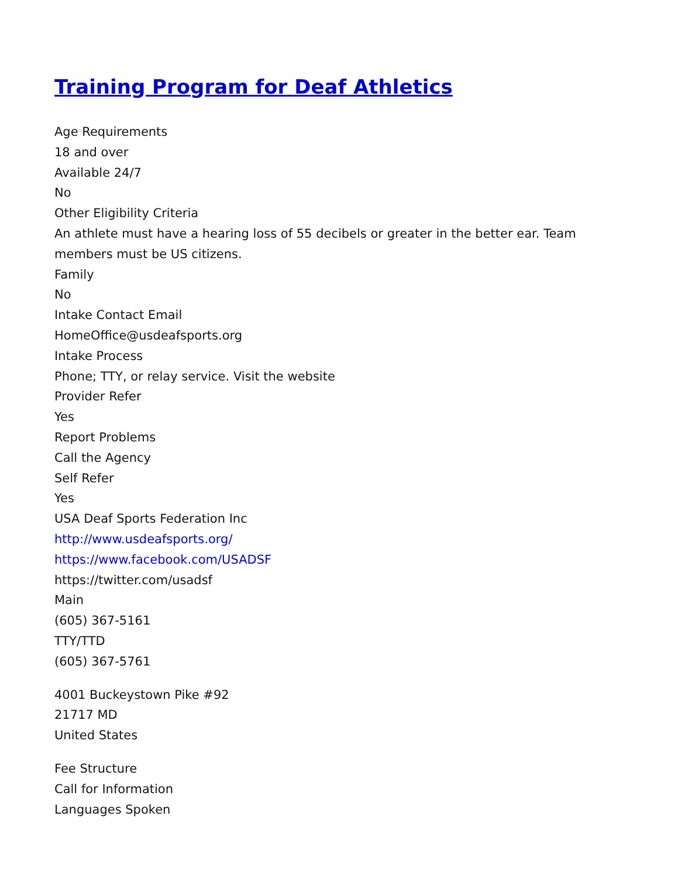Training Program for Deaf Athletics
Age Requirements
18 and over
Available 24/7
No
Other Eligibility Criteria
An athlete must have a hearing loss of 55 decibels or greater in the better ear. Team members must be US citizens.
Family
No
Intake Contact Email
HomeOffice@usdeafsports.org
Intake Process
Phone; TTY, or relay service. Visit the website
Provider Refer
Yes
Report Problems
Call the Agency
Self Refer
Yes
USA Deaf Sports Federation Inc
http://www.usdeafsports.org/
https://www.facebook.com/USADSF
https://twitter.com/usadsf
Main
(605) 367-5161
TTY/TTD
(605) 367-5761
4001 Buckeystown Pike #92
21717 MD
United States
Fee Structure
Call for Information
Languages Spoken